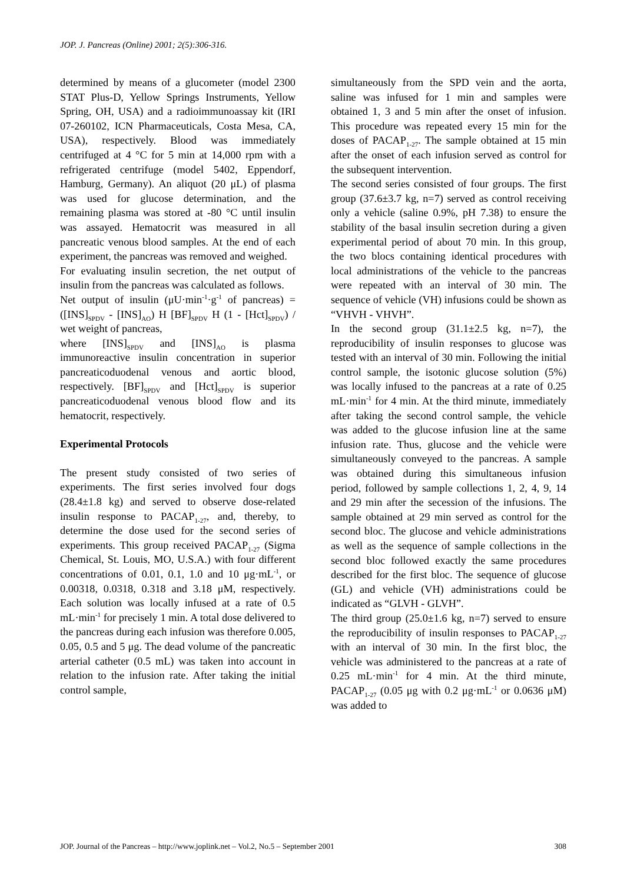JOP. J. Pancreas (Online) 2001; 2(5):306-316.
determined by means of a glucometer (model 2300 STAT Plus-D, Yellow Springs Instruments, Yellow Spring, OH, USA) and a radioimmunoassay kit (IRI 07-260102, ICN Pharmaceuticals, Costa Mesa, CA, USA), respectively. Blood was immediately centrifuged at 4 °C for 5 min at 14,000 rpm with a refrigerated centrifuge (model 5402, Eppendorf, Hamburg, Germany). An aliquot (20 μL) of plasma was used for glucose determination, and the remaining plasma was stored at -80 °C until insulin was assayed. Hematocrit was measured in all pancreatic venous blood samples. At the end of each experiment, the pancreas was removed and weighed.
For evaluating insulin secretion, the net output of insulin from the pancreas was calculated as follows.
Net output of insulin (μU·min<sup>-1</sup>·g<sup>-1</sup> of pancreas) = ([INS]<sub>SPDV</sub> - [INS]<sub>AO</sub>) H [BF]<sub>SPDV</sub> H (1 - [Hct]<sub>SPDV</sub>) / wet weight of pancreas,
where [INS]<sub>SPDV</sub> and [INS]<sub>AO</sub> is plasma immunoreactive insulin concentration in superior pancreaticoduodenal venous and aortic blood, respectively. [BF]<sub>SPDV</sub> and [Hct]<sub>SPDV</sub> is superior pancreaticoduodenal venous blood flow and its hematocrit, respectively.
Experimental Protocols
The present study consisted of two series of experiments. The first series involved four dogs (28.4±1.8 kg) and served to observe dose-related insulin response to PACAP<sub>1-27</sub>, and, thereby, to determine the dose used for the second series of experiments. This group received PACAP<sub>1-27</sub> (Sigma Chemical, St. Louis, MO, U.S.A.) with four different concentrations of 0.01, 0.1, 1.0 and 10 μg·mL<sup>-1</sup>, or 0.00318, 0.0318, 0.318 and 3.18 μM, respectively. Each solution was locally infused at a rate of 0.5 mL·min<sup>-1</sup> for precisely 1 min. A total dose delivered to the pancreas during each infusion was therefore 0.005, 0.05, 0.5 and 5 μg. The dead volume of the pancreatic arterial catheter (0.5 mL) was taken into account in relation to the infusion rate. After taking the initial control sample,
simultaneously from the SPD vein and the aorta, saline was infused for 1 min and samples were obtained 1, 3 and 5 min after the onset of infusion. This procedure was repeated every 15 min for the doses of PACAP<sub>1-27</sub>. The sample obtained at 15 min after the onset of each infusion served as control for the subsequent intervention.
The second series consisted of four groups. The first group (37.6±3.7 kg, n=7) served as control receiving only a vehicle (saline 0.9%, pH 7.38) to ensure the stability of the basal insulin secretion during a given experimental period of about 70 min. In this group, the two blocs containing identical procedures with local administrations of the vehicle to the pancreas were repeated with an interval of 30 min. The sequence of vehicle (VH) infusions could be shown as “VHVH - VHVH”.
In the second group (31.1±2.5 kg, n=7), the reproducibility of insulin responses to glucose was tested with an interval of 30 min. Following the initial control sample, the isotonic glucose solution (5%) was locally infused to the pancreas at a rate of 0.25 mL·min<sup>-1</sup> for 4 min. At the third minute, immediately after taking the second control sample, the vehicle was added to the glucose infusion line at the same infusion rate. Thus, glucose and the vehicle were simultaneously conveyed to the pancreas. A sample was obtained during this simultaneous infusion period, followed by sample collections 1, 2, 4, 9, 14 and 29 min after the secession of the infusions. The sample obtained at 29 min served as control for the second bloc. The glucose and vehicle administrations as well as the sequence of sample collections in the second bloc followed exactly the same procedures described for the first bloc. The sequence of glucose (GL) and vehicle (VH) administrations could be indicated as “GLVH - GLVH”.
The third group (25.0±1.6 kg, n=7) served to ensure the reproducibility of insulin responses to PACAP<sub>1-27</sub> with an interval of 30 min. In the first bloc, the vehicle was administered to the pancreas at a rate of 0.25 mL·min<sup>-1</sup> for 4 min. At the third minute, PACAP<sub>1-27</sub> (0.05 μg with 0.2 μg·mL<sup>-1</sup> or 0.0636 μM) was added to
JOP. Journal of the Pancreas – http://www.joplink.net – Vol.2, No.5 – September 2001 308